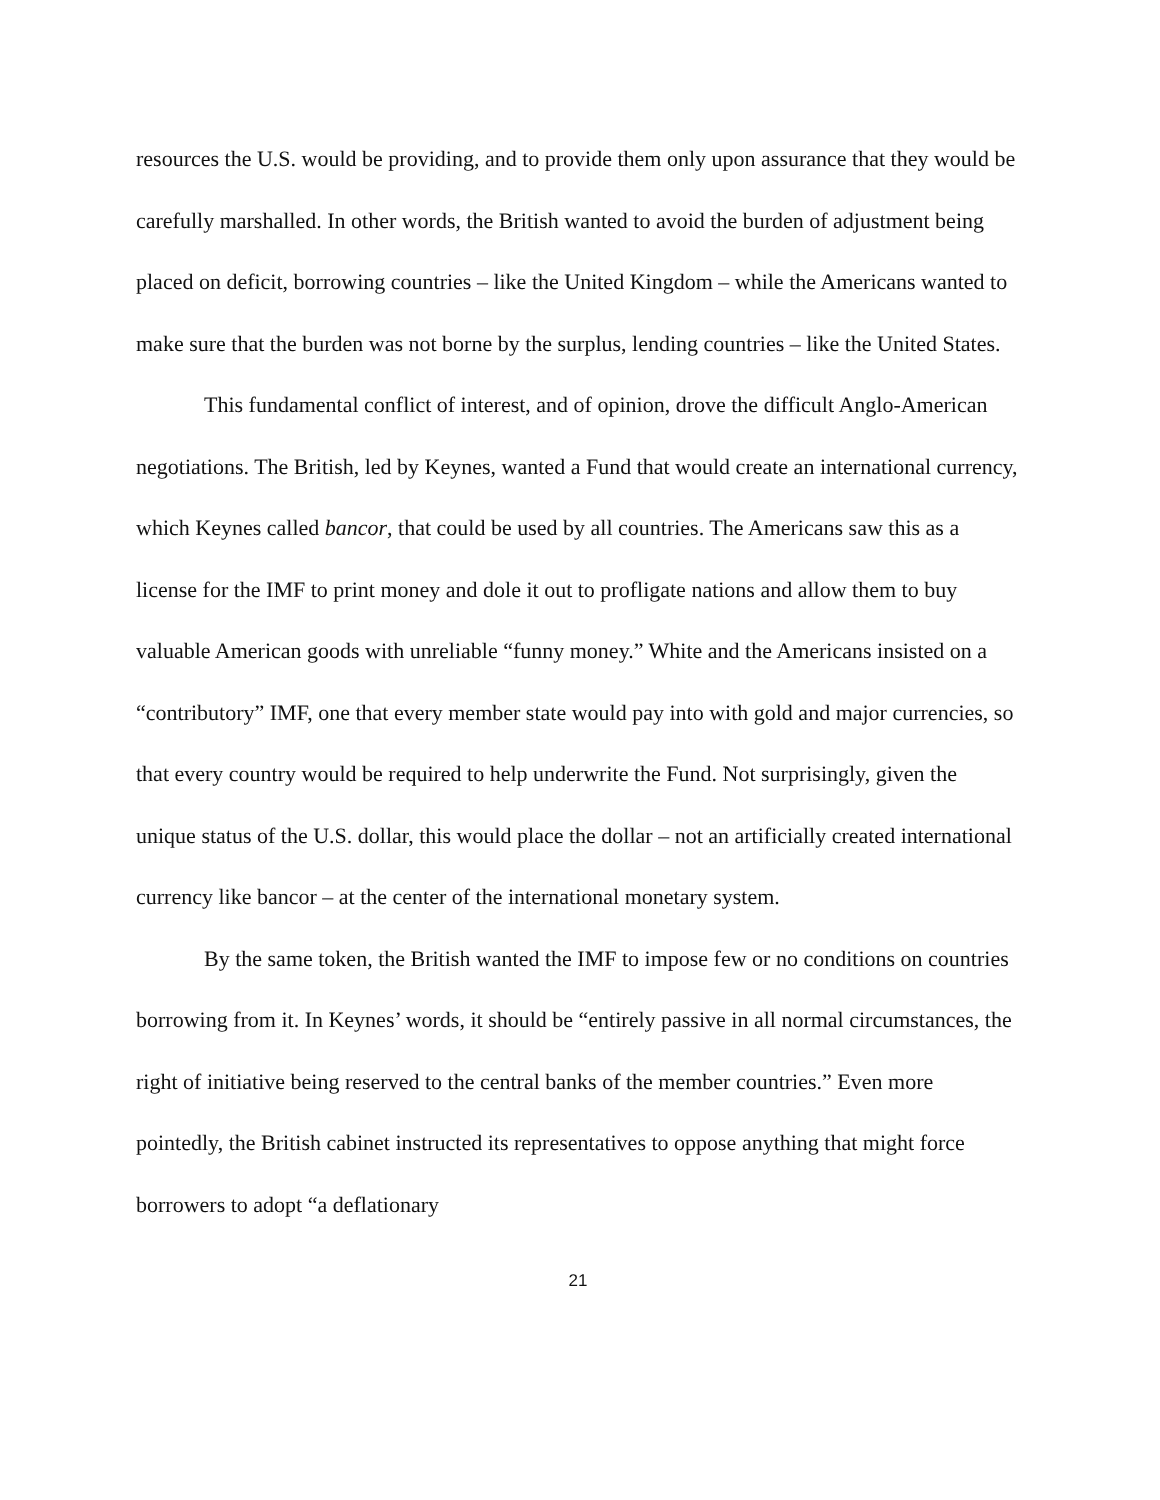resources the U.S. would be providing, and to provide them only upon assurance that they would be carefully marshalled. In other words, the British wanted to avoid the burden of adjustment being placed on deficit, borrowing countries – like the United Kingdom – while the Americans wanted to make sure that the burden was not borne by the surplus, lending countries – like the United States.
This fundamental conflict of interest, and of opinion, drove the difficult Anglo-American negotiations. The British, led by Keynes, wanted a Fund that would create an international currency, which Keynes called bancor, that could be used by all countries. The Americans saw this as a license for the IMF to print money and dole it out to profligate nations and allow them to buy valuable American goods with unreliable “funny money.” White and the Americans insisted on a “contributory” IMF, one that every member state would pay into with gold and major currencies, so that every country would be required to help underwrite the Fund. Not surprisingly, given the unique status of the U.S. dollar, this would place the dollar – not an artificially created international currency like bancor – at the center of the international monetary system.
By the same token, the British wanted the IMF to impose few or no conditions on countries borrowing from it. In Keynes’ words, it should be “entirely passive in all normal circumstances, the right of initiative being reserved to the central banks of the member countries.” Even more pointedly, the British cabinet instructed its representatives to oppose anything that might force borrowers to adopt “a deflationary
21